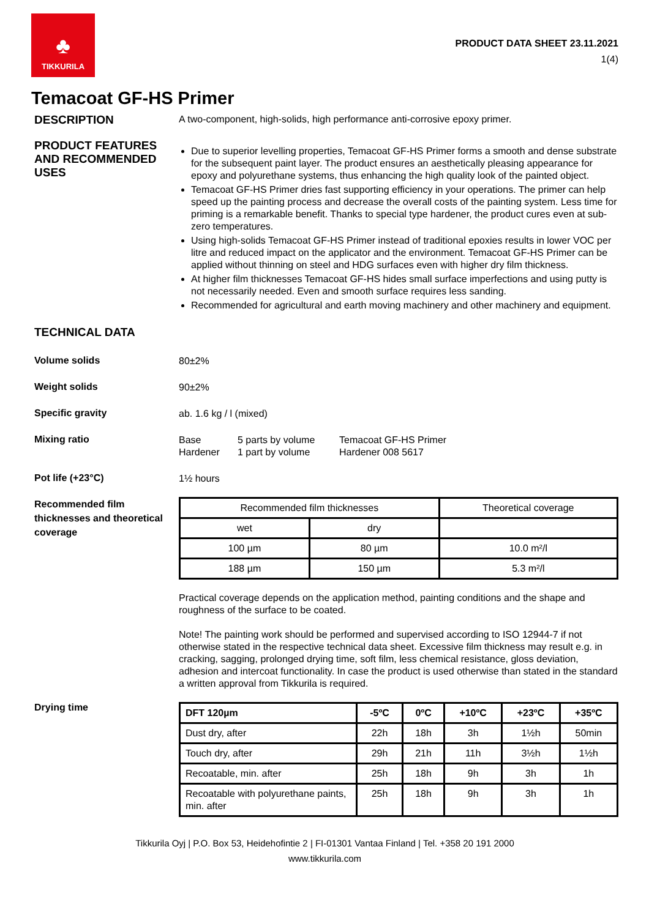♣
TIKKURILA
PRODUCT DATA SHEET 23.11.2021
1(4)
Temacoat GF-HS Primer
DESCRIPTION
A two-component, high-solids, high performance anti-corrosive epoxy primer.
PRODUCT FEATURES AND RECOMMENDED USES
Due to superior levelling properties, Temacoat GF-HS Primer forms a smooth and dense substrate for the subsequent paint layer. The product ensures an aesthetically pleasing appearance for epoxy and polyurethane systems, thus enhancing the high quality look of the painted object.
Temacoat GF-HS Primer dries fast supporting efficiency in your operations. The primer can help speed up the painting process and decrease the overall costs of the painting system. Less time for priming is a remarkable benefit. Thanks to special type hardener, the product cures even at sub-zero temperatures.
Using high-solids Temacoat GF-HS Primer instead of traditional epoxies results in lower VOC per litre and reduced impact on the applicator and the environment. Temacoat GF-HS Primer can be applied without thinning on steel and HDG surfaces even with higher dry film thickness.
At higher film thicknesses Temacoat GF-HS hides small surface imperfections and using putty is not necessarily needed. Even and smooth surface requires less sanding.
Recommended for agricultural and earth moving machinery and other machinery and equipment.
TECHNICAL DATA
Volume solids
80±2%
Weight solids
90±2%
Specific gravity
ab. 1.6 kg / l (mixed)
Mixing ratio
Base
Hardener
5 parts by volume
1 part by volume
Temacoat GF-HS Primer
Hardener 008 5617
Pot life (+23°C)
1½ hours
Recommended film thicknesses and theoretical coverage
| Recommended film thicknesses | | Theoretical coverage |
| --- | --- | --- |
| wet | dry | |
| 100 µm | 80 µm | 10.0 m²/l |
| 188 µm | 150 µm | 5.3 m²/l |
Practical coverage depends on the application method, painting conditions and the shape and roughness of the surface to be coated.
Note! The painting work should be performed and supervised according to ISO 12944-7 if not otherwise stated in the respective technical data sheet. Excessive film thickness may result e.g. in cracking, sagging, prolonged drying time, soft film, less chemical resistance, gloss deviation, adhesion and intercoat functionality. In case the product is used otherwise than stated in the standard a written approval from Tikkurila is required.
Drying time
| DFT 120µm | -5ºC | 0ºC | +10ºC | +23ºC | +35ºC |
| --- | --- | --- | --- | --- | --- |
| Dust dry, after | 22h | 18h | 3h | 1½h | 50min |
| Touch dry, after | 29h | 21h | 11h | 3½h | 1½h |
| Recoatable, min. after | 25h | 18h | 9h | 3h | 1h |
| Recoatable with polyurethane paints, min. after | 25h | 18h | 9h | 3h | 1h |
Tikkurila Oyj | P.O. Box 53, Heidehofintie 2 | FI-01301 Vantaa Finland | Tel. +358 20 191 2000
www.tikkurila.com